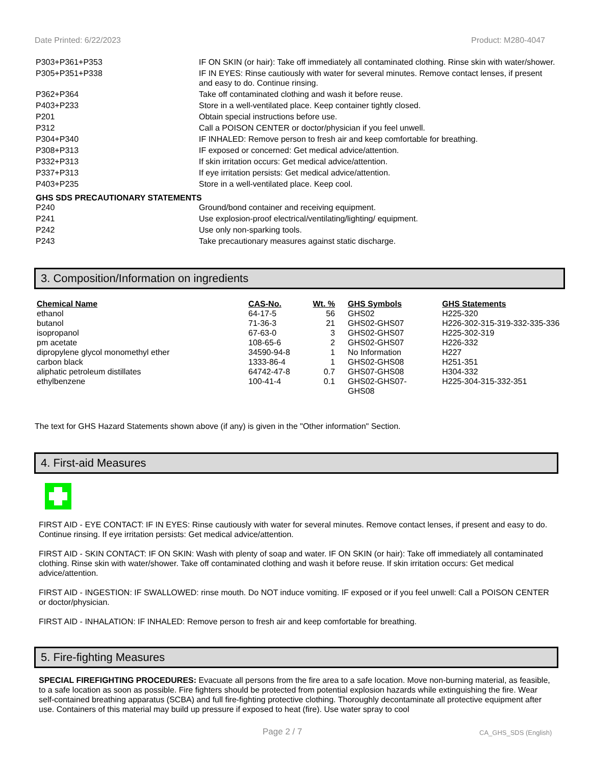Date Printed: 6/22/2023 Product: M280-4047
| P303+P361+P353 | IF ON SKIN (or hair): Take off immediately all contaminated clothing. Rinse skin with water/shower. |
| P305+P351+P338 | IF IN EYES: Rinse cautiously with water for several minutes. Remove contact lenses, if present and easy to do. Continue rinsing. |
| P362+P364 | Take off contaminated clothing and wash it before reuse. |
| P403+P233 | Store in a well-ventilated place. Keep container tightly closed. |
| P201 | Obtain special instructions before use. |
| P312 | Call a POISON CENTER or doctor/physician if you feel unwell. |
| P304+P340 | IF INHALED: Remove person to fresh air and keep comfortable for breathing. |
| P308+P313 | IF exposed or concerned: Get medical advice/attention. |
| P332+P313 | If skin irritation occurs: Get medical advice/attention. |
| P337+P313 | If eye irritation persists: Get medical advice/attention. |
| P403+P235 | Store in a well-ventilated place. Keep cool. |
GHS SDS PRECAUTIONARY STATEMENTS
| P240 | Ground/bond container and receiving equipment. |
| P241 | Use explosion-proof electrical/ventilating/lighting/ equipment. |
| P242 | Use only non-sparking tools. |
| P243 | Take precautionary measures against static discharge. |
3. Composition/Information on ingredients
| Chemical Name | CAS-No. | Wt. % | GHS Symbols | GHS Statements |
| --- | --- | --- | --- | --- |
| ethanol | 64-17-5 | 56 | GHS02 | H225-320 |
| butanol | 71-36-3 | 21 | GHS02-GHS07 | H226-302-315-319-332-335-336 |
| isopropanol | 67-63-0 | 3 | GHS02-GHS07 | H225-302-319 |
| pm acetate | 108-65-6 | 2 | GHS02-GHS07 | H226-332 |
| dipropylene glycol monomethyl ether | 34590-94-8 | 1 | No Information | H227 |
| carbon black | 1333-86-4 | 1 | GHS02-GHS08 | H251-351 |
| aliphatic petroleum distillates | 64742-47-8 | 0.7 | GHS07-GHS08 | H304-332 |
| ethylbenzene | 100-41-4 | 0.1 | GHS02-GHS07- GHS08 | H225-304-315-332-351 |
The text for GHS Hazard Statements shown above (if any) is given in the "Other information" Section.
4. First-aid Measures
FIRST AID - EYE CONTACT: IF IN EYES: Rinse cautiously with water for several minutes. Remove contact lenses, if present and easy to do. Continue rinsing. If eye irritation persists: Get medical advice/attention.
FIRST AID - SKIN CONTACT: IF ON SKIN: Wash with plenty of soap and water. IF ON SKIN (or hair): Take off immediately all contaminated clothing. Rinse skin with water/shower. Take off contaminated clothing and wash it before reuse. If skin irritation occurs: Get medical advice/attention.
FIRST AID - INGESTION: IF SWALLOWED: rinse mouth. Do NOT induce vomiting. IF exposed or if you feel unwell: Call a POISON CENTER or doctor/physician.
FIRST AID - INHALATION: IF INHALED: Remove person to fresh air and keep comfortable for breathing.
5. Fire-fighting Measures
SPECIAL FIREFIGHTING PROCEDURES: Evacuate all persons from the fire area to a safe location. Move non-burning material, as feasible, to a safe location as soon as possible. Fire fighters should be protected from potential explosion hazards while extinguishing the fire. Wear self-contained breathing apparatus (SCBA) and full fire-fighting protective clothing. Thoroughly decontaminate all protective equipment after use. Containers of this material may build up pressure if exposed to heat (fire). Use water spray to cool
Page 2 / 7 CA_GHS_SDS (English)